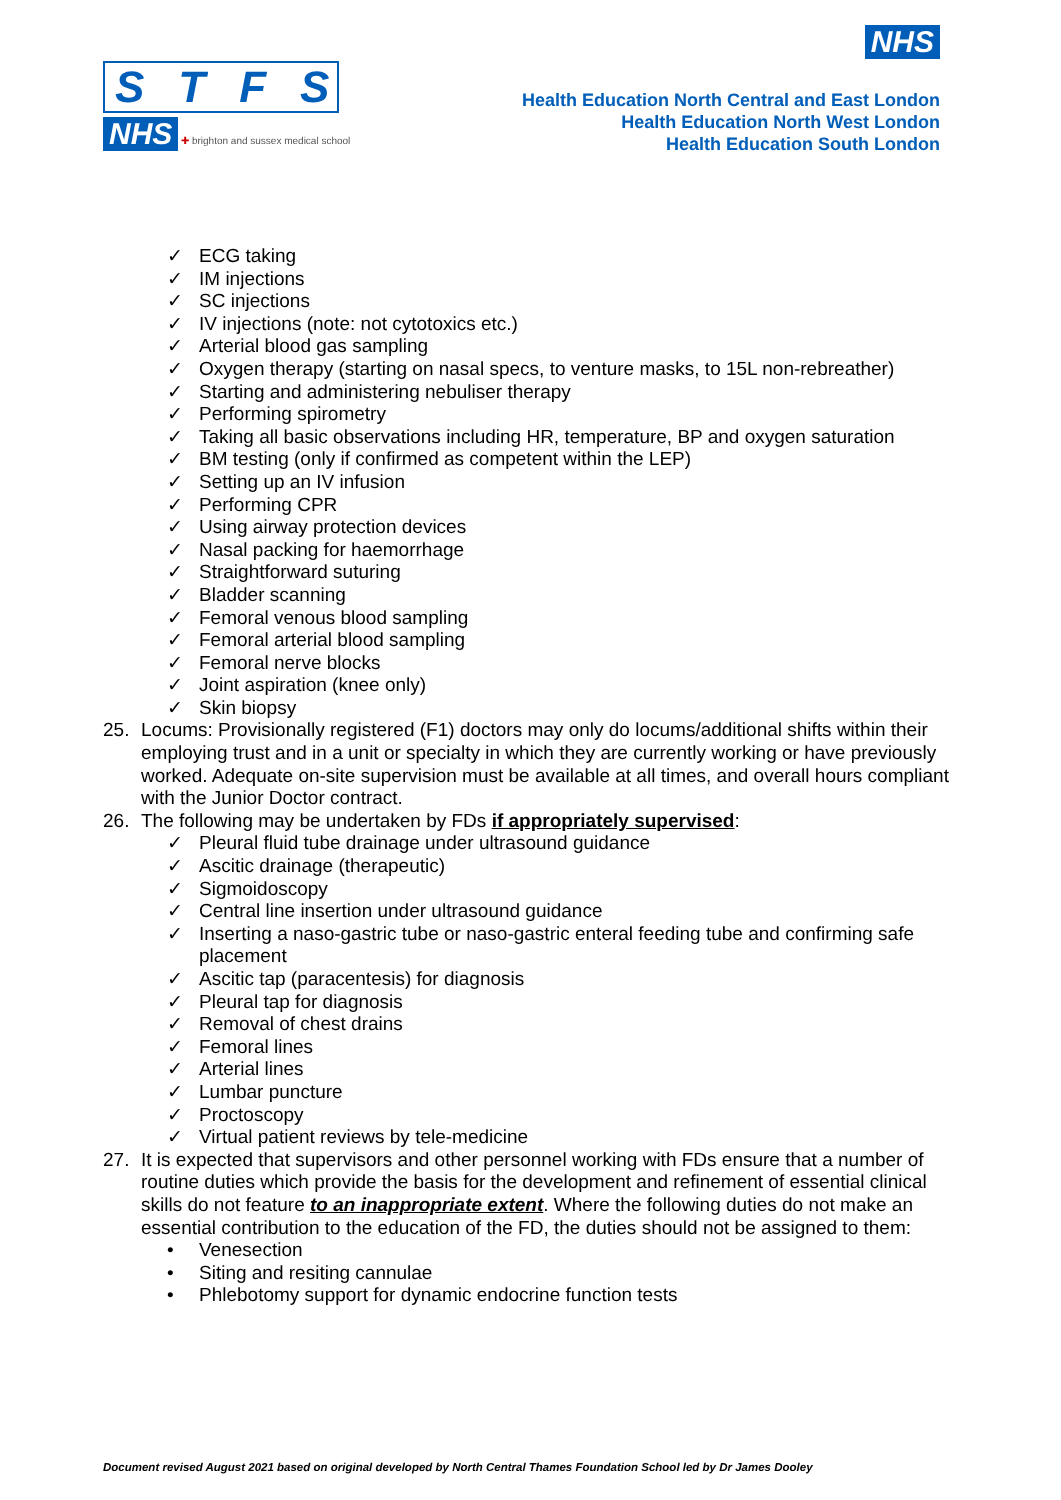STFS
NHS ✚ brighton and sussex medical school
NHS
Health Education North Central and East London
Health Education North West London
Health Education South London
✓ ECG taking
✓ IM injections
✓ SC injections
✓ IV injections (note: not cytotoxics etc.)
✓ Arterial blood gas sampling
✓ Oxygen therapy (starting on nasal specs, to venture masks, to 15L non-rebreather)
✓ Starting and administering nebuliser therapy
✓ Performing spirometry
✓ Taking all basic observations including HR, temperature, BP and oxygen saturation
✓ BM testing (only if confirmed as competent within the LEP)
✓ Setting up an IV infusion
✓ Performing CPR
✓ Using airway protection devices
✓ Nasal packing for haemorrhage
✓ Straightforward suturing
✓ Bladder scanning
✓ Femoral venous blood sampling
✓ Femoral arterial blood sampling
✓ Femoral nerve blocks
✓ Joint aspiration (knee only)
✓ Skin biopsy
25. Locums: Provisionally registered (F1) doctors may only do locums/additional shifts within their employing trust and in a unit or specialty in which they are currently working or have previously worked. Adequate on-site supervision must be available at all times, and overall hours compliant with the Junior Doctor contract.
26. The following may be undertaken by FDs if appropriately supervised:
✓ Pleural fluid tube drainage under ultrasound guidance
✓ Ascitic drainage (therapeutic)
✓ Sigmoidoscopy
✓ Central line insertion under ultrasound guidance
✓ Inserting a naso-gastric tube or naso-gastric enteral feeding tube and confirming safe placement
✓ Ascitic tap (paracentesis) for diagnosis
✓ Pleural tap for diagnosis
✓ Removal of chest drains
✓ Femoral lines
✓ Arterial lines
✓ Lumbar puncture
✓ Proctoscopy
✓ Virtual patient reviews by tele-medicine
27. It is expected that supervisors and other personnel working with FDs ensure that a number of routine duties which provide the basis for the development and refinement of essential clinical skills do not feature to an inappropriate extent. Where the following duties do not make an essential contribution to the education of the FD, the duties should not be assigned to them:
• Venesection
• Siting and resiting cannulae
• Phlebotomy support for dynamic endocrine function tests
Document revised August 2021 based on original developed by North Central Thames Foundation School led by Dr James Dooley